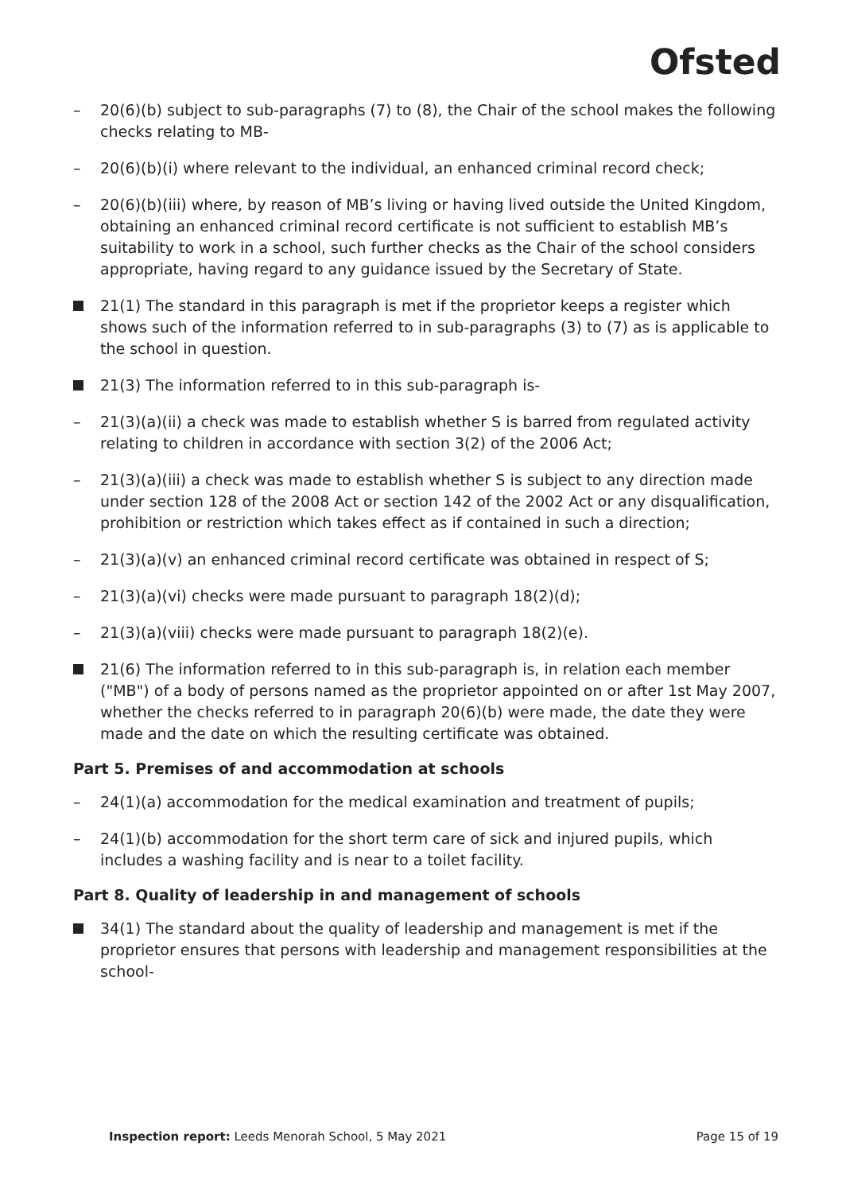Ofsted
– 20(6)(b) subject to sub-paragraphs (7) to (8), the Chair of the school makes the following checks relating to MB-
– 20(6)(b)(i) where relevant to the individual, an enhanced criminal record check;
– 20(6)(b)(iii) where, by reason of MB’s living or having lived outside the United Kingdom, obtaining an enhanced criminal record certificate is not sufficient to establish MB’s suitability to work in a school, such further checks as the Chair of the school considers appropriate, having regard to any guidance issued by the Secretary of State.
21(1) The standard in this paragraph is met if the proprietor keeps a register which shows such of the information referred to in sub-paragraphs (3) to (7) as is applicable to the school in question.
21(3) The information referred to in this sub-paragraph is-
– 21(3)(a)(ii) a check was made to establish whether S is barred from regulated activity relating to children in accordance with section 3(2) of the 2006 Act;
– 21(3)(a)(iii) a check was made to establish whether S is subject to any direction made under section 128 of the 2008 Act or section 142 of the 2002 Act or any disqualification, prohibition or restriction which takes effect as if contained in such a direction;
– 21(3)(a)(v) an enhanced criminal record certificate was obtained in respect of S;
– 21(3)(a)(vi) checks were made pursuant to paragraph 18(2)(d);
– 21(3)(a)(viii) checks were made pursuant to paragraph 18(2)(e).
21(6) The information referred to in this sub-paragraph is, in relation each member ("MB") of a body of persons named as the proprietor appointed on or after 1st May 2007, whether the checks referred to in paragraph 20(6)(b) were made, the date they were made and the date on which the resulting certificate was obtained.
Part 5. Premises of and accommodation at schools
– 24(1)(a) accommodation for the medical examination and treatment of pupils;
– 24(1)(b) accommodation for the short term care of sick and injured pupils, which includes a washing facility and is near to a toilet facility.
Part 8. Quality of leadership in and management of schools
34(1) The standard about the quality of leadership and management is met if the proprietor ensures that persons with leadership and management responsibilities at the school-
Inspection report: Leeds Menorah School, 5 May 2021
Page 15 of 19